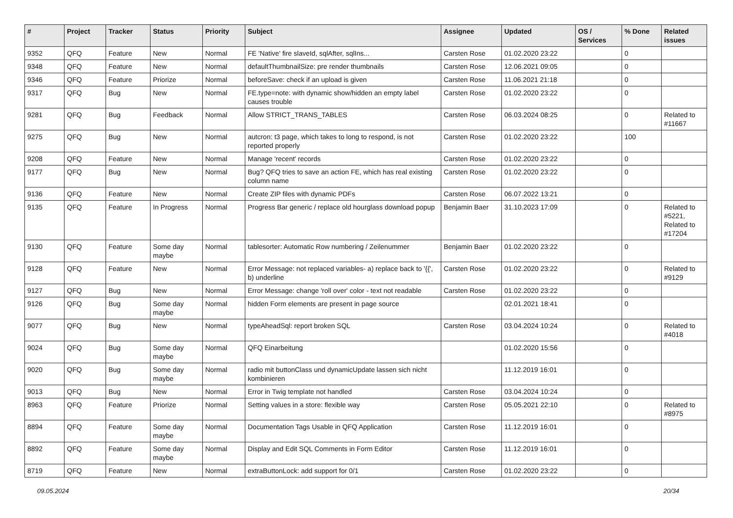| # | Project | Tracker | Status | Priority | Subject | Assignee | Updated | OS / Services | % Done | Related issues |
| --- | --- | --- | --- | --- | --- | --- | --- | --- | --- | --- |
| 9352 | QFQ | Feature | New | Normal | FE 'Native' fire slaveId, sqlAfter, sqlIns... | Carsten Rose | 01.02.2020 23:22 | | 0 | |
| 9348 | QFQ | Feature | New | Normal | defaultThumbnailSize: pre render thumbnails | Carsten Rose | 12.06.2021 09:05 | | 0 | |
| 9346 | QFQ | Feature | Priorize | Normal | beforeSave: check if an upload is given | Carsten Rose | 11.06.2021 21:18 | | 0 | |
| 9317 | QFQ | Bug | New | Normal | FE.type=note: with dynamic show/hidden an empty label causes trouble | Carsten Rose | 01.02.2020 23:22 | | 0 | |
| 9281 | QFQ | Bug | Feedback | Normal | Allow STRICT_TRANS_TABLES | Carsten Rose | 06.03.2024 08:25 | | 0 | Related to #11667 |
| 9275 | QFQ | Bug | New | Normal | autcron: t3 page, which takes to long to respond, is not reported properly | Carsten Rose | 01.02.2020 23:22 | | 100 | |
| 9208 | QFQ | Feature | New | Normal | Manage 'recent' records | Carsten Rose | 01.02.2020 23:22 | | 0 | |
| 9177 | QFQ | Bug | New | Normal | Bug? QFQ tries to save an action FE, which has real existing column name | Carsten Rose | 01.02.2020 23:22 | | 0 | |
| 9136 | QFQ | Feature | New | Normal | Create ZIP files with dynamic PDFs | Carsten Rose | 06.07.2022 13:21 | | 0 | |
| 9135 | QFQ | Feature | In Progress | Normal | Progress Bar generic / replace old hourglass download popup | Benjamin Baer | 31.10.2023 17:09 | | 0 | Related to #5221, Related to #17204 |
| 9130 | QFQ | Feature | Some day maybe | Normal | tablesorter: Automatic Row numbering / Zeilenummer | Benjamin Baer | 01.02.2020 23:22 | | 0 | |
| 9128 | QFQ | Feature | New | Normal | Error Message: not replaced variables- a) replace back to '{{', b) underline | Carsten Rose | 01.02.2020 23:22 | | 0 | Related to #9129 |
| 9127 | QFQ | Bug | New | Normal | Error Message: change 'roll over' color - text not readable | Carsten Rose | 01.02.2020 23:22 | | 0 | |
| 9126 | QFQ | Bug | Some day maybe | Normal | hidden Form elements are present in page source | | 02.01.2021 18:41 | | 0 | |
| 9077 | QFQ | Bug | New | Normal | typeAheadSql: report broken SQL | Carsten Rose | 03.04.2024 10:24 | | 0 | Related to #4018 |
| 9024 | QFQ | Bug | Some day maybe | Normal | QFQ Einarbeitung | | 01.02.2020 15:56 | | 0 | |
| 9020 | QFQ | Bug | Some day maybe | Normal | radio mit buttonClass und dynamicUpdate lassen sich nicht kombinieren | | 11.12.2019 16:01 | | 0 | |
| 9013 | QFQ | Bug | New | Normal | Error in Twig template not handled | Carsten Rose | 03.04.2024 10:24 | | 0 | |
| 8963 | QFQ | Feature | Priorize | Normal | Setting values in a store: flexible way | Carsten Rose | 05.05.2021 22:10 | | 0 | Related to #8975 |
| 8894 | QFQ | Feature | Some day maybe | Normal | Documentation Tags Usable in QFQ Application | Carsten Rose | 11.12.2019 16:01 | | 0 | |
| 8892 | QFQ | Feature | Some day maybe | Normal | Display and Edit SQL Comments in Form Editor | Carsten Rose | 11.12.2019 16:01 | | 0 | |
| 8719 | QFQ | Feature | New | Normal | extraButtonLock: add support for 0/1 | Carsten Rose | 01.02.2020 23:22 | | 0 | |
09.05.2024 20/34